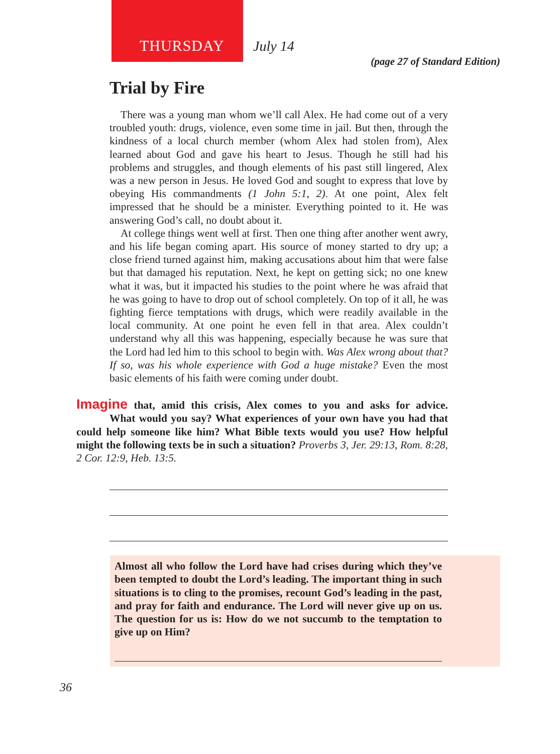THURSDAY July 14
(page 27 of Standard Edition)
Trial by Fire
There was a young man whom we’ll call Alex. He had come out of a very troubled youth: drugs, violence, even some time in jail. But then, through the kindness of a local church member (whom Alex had stolen from), Alex learned about God and gave his heart to Jesus. Though he still had his problems and struggles, and though elements of his past still lingered, Alex was a new person in Jesus. He loved God and sought to express that love by obeying His commandments (1 John 5:1, 2). At one point, Alex felt impressed that he should be a minister. Everything pointed to it. He was answering God’s call, no doubt about it.
At college things went well at first. Then one thing after another went awry, and his life began coming apart. His source of money started to dry up; a close friend turned against him, making accusations about him that were false but that damaged his reputation. Next, he kept on getting sick; no one knew what it was, but it impacted his studies to the point where he was afraid that he was going to have to drop out of school completely. On top of it all, he was fighting fierce temptations with drugs, which were readily available in the local community. At one point he even fell in that area. Alex couldn’t understand why all this was happening, especially because he was sure that the Lord had led him to this school to begin with. Was Alex wrong about that? If so, was his whole experience with God a huge mistake? Even the most basic elements of his faith were coming under doubt.
Imagine that, amid this crisis, Alex comes to you and asks for advice. What would you say? What experiences of your own have you had that could help someone like him? What Bible texts would you use? How helpful might the following texts be in such a situation? Proverbs 3, Jer. 29:13, Rom. 8:28, 2 Cor. 12:9, Heb. 13:5.
Almost all who follow the Lord have had crises during which they’ve been tempted to doubt the Lord’s leading. The important thing in such situations is to cling to the promises, recount God’s leading in the past, and pray for faith and endurance. The Lord will never give up on us. The question for us is: How do we not succumb to the temptation to give up on Him?
36